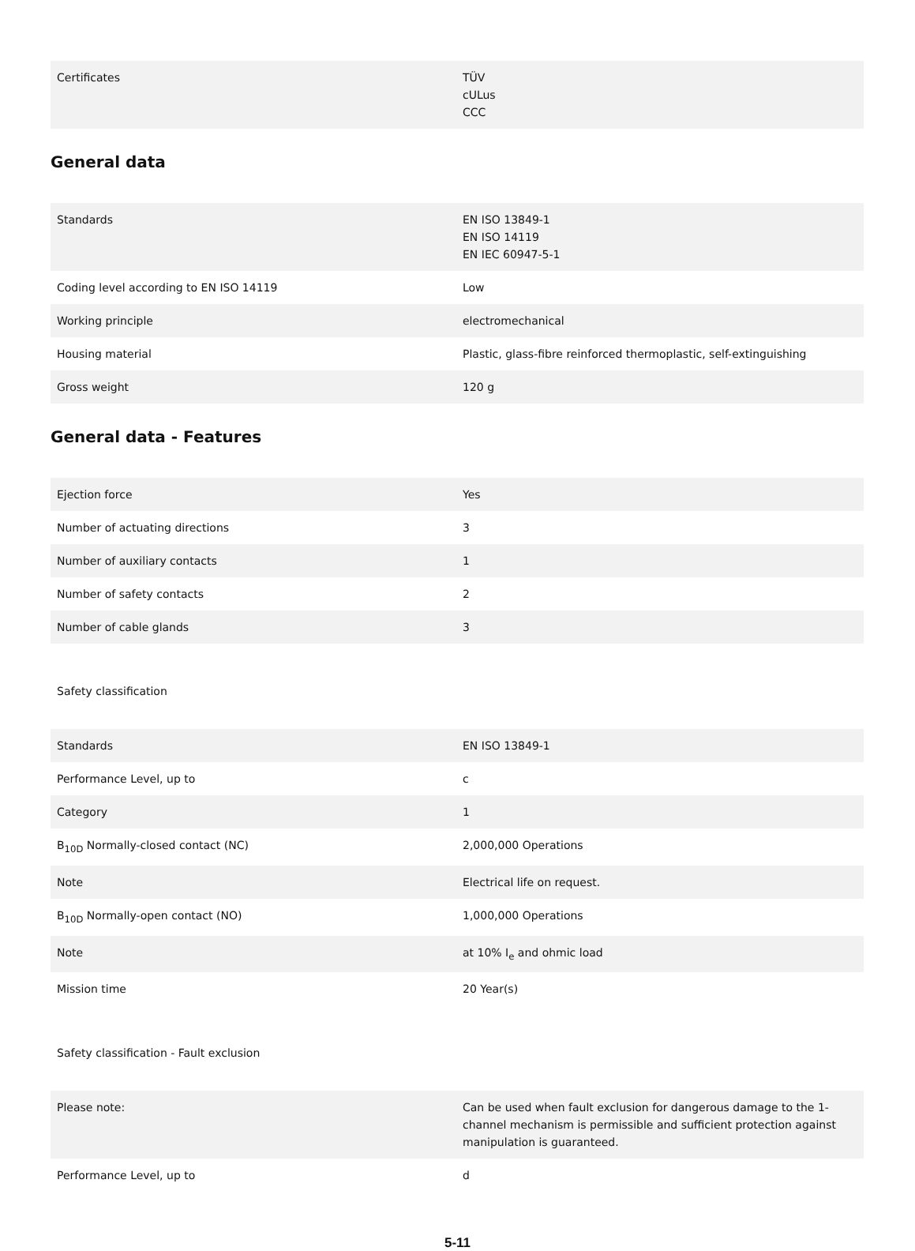| Certificates | TÜV cULus CCC |
General data
| Standards | EN ISO 13849-1 EN ISO 14119 EN IEC 60947-5-1 |
| Coding level according to EN ISO 14119 | Low |
| Working principle | electromechanical |
| Housing material | Plastic, glass-fibre reinforced thermoplastic, self-extinguishing |
| Gross weight | 120 g |
General data - Features
| Ejection force | Yes |
| Number of actuating directions | 3 |
| Number of auxiliary contacts | 1 |
| Number of safety contacts | 2 |
| Number of cable glands | 3 |
Safety classification
| Standards | EN ISO 13849-1 |
| Performance Level, up to | c |
| Category | 1 |
| B<sub>10D</sub> Normally-closed contact (NC) | 2,000,000 Operations |
| Note | Electrical life on request. |
| B<sub>10D</sub> Normally-open contact (NO) | 1,000,000 Operations |
| Note | at 10% I<sub>e</sub> and ohmic load |
| Mission time | 20 Year(s) |
Safety classification - Fault exclusion
| Please note: | Can be used when fault exclusion for dangerous damage to the 1-channel mechanism is permissible and sufficient protection against manipulation is guaranteed. |
| Performance Level, up to | d |
5-11